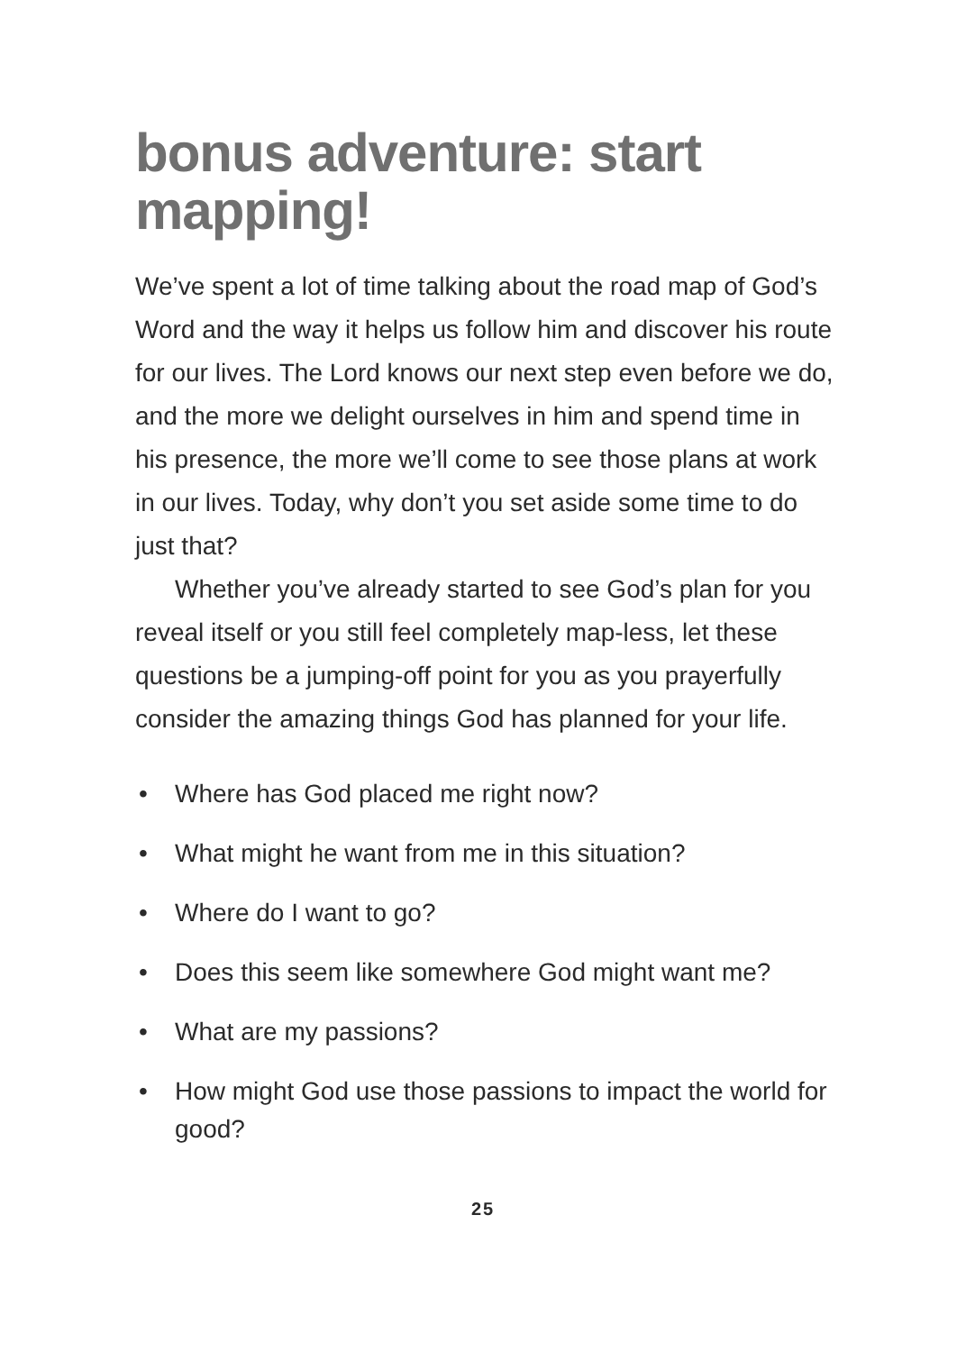bonus adventure: start mapping!
We’ve spent a lot of time talking about the road map of God’s Word and the way it helps us follow him and discover his route for our lives. The Lord knows our next step even before we do, and the more we delight our­selves in him and spend time in his presence, the more we’ll come to see those plans at work in our lives. Today, why don’t you set aside some time to do just that?
Whether you’ve already started to see God’s plan for you reveal itself or you still feel completely map-less, let these questions be a jumping-off point for you as you prayerfully consider the amazing things God has planned for your life.
• Where has God placed me right now?
• What might he want from me in this situation?
• Where do I want to go?
• Does this seem like somewhere God might want me?
• What are my passions?
• How might God use those passions to impact the world for good?
25